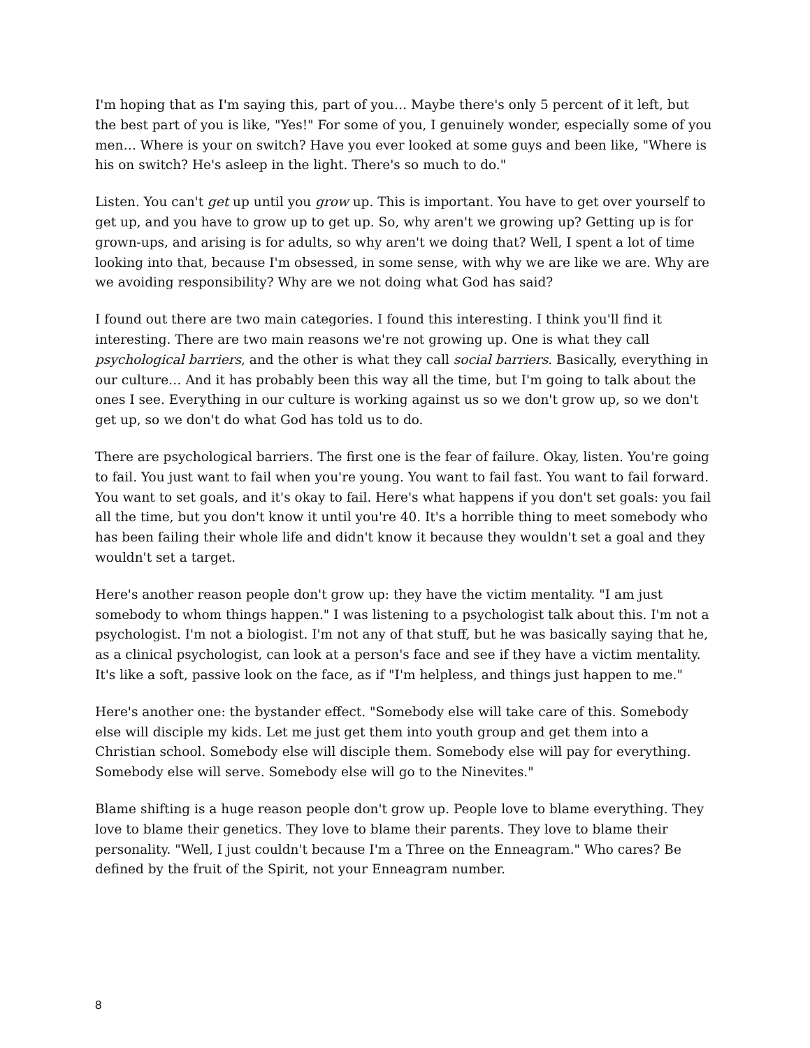I'm hoping that as I'm saying this, part of you… Maybe there's only 5 percent of it left, but the best part of you is like, "Yes!" For some of you, I genuinely wonder, especially some of you men… Where is your on switch? Have you ever looked at some guys and been like, "Where is his on switch? He's asleep in the light. There's so much to do."
Listen. You can't get up until you grow up. This is important. You have to get over yourself to get up, and you have to grow up to get up. So, why aren't we growing up? Getting up is for grown-ups, and arising is for adults, so why aren't we doing that? Well, I spent a lot of time looking into that, because I'm obsessed, in some sense, with why we are like we are. Why are we avoiding responsibility? Why are we not doing what God has said?
I found out there are two main categories. I found this interesting. I think you'll find it interesting. There are two main reasons we're not growing up. One is what they call psychological barriers, and the other is what they call social barriers. Basically, everything in our culture… And it has probably been this way all the time, but I'm going to talk about the ones I see. Everything in our culture is working against us so we don't grow up, so we don't get up, so we don't do what God has told us to do.
There are psychological barriers. The first one is the fear of failure. Okay, listen. You're going to fail. You just want to fail when you're young. You want to fail fast. You want to fail forward. You want to set goals, and it's okay to fail. Here's what happens if you don't set goals: you fail all the time, but you don't know it until you're 40. It's a horrible thing to meet somebody who has been failing their whole life and didn't know it because they wouldn't set a goal and they wouldn't set a target.
Here's another reason people don't grow up: they have the victim mentality. "I am just somebody to whom things happen." I was listening to a psychologist talk about this. I'm not a psychologist. I'm not a biologist. I'm not any of that stuff, but he was basically saying that he, as a clinical psychologist, can look at a person's face and see if they have a victim mentality. It's like a soft, passive look on the face, as if "I'm helpless, and things just happen to me."
Here's another one: the bystander effect. "Somebody else will take care of this. Somebody else will disciple my kids. Let me just get them into youth group and get them into a Christian school. Somebody else will disciple them. Somebody else will pay for everything. Somebody else will serve. Somebody else will go to the Ninevites."
Blame shifting is a huge reason people don't grow up. People love to blame everything. They love to blame their genetics. They love to blame their parents. They love to blame their personality. "Well, I just couldn't because I'm a Three on the Enneagram." Who cares? Be defined by the fruit of the Spirit, not your Enneagram number.
8